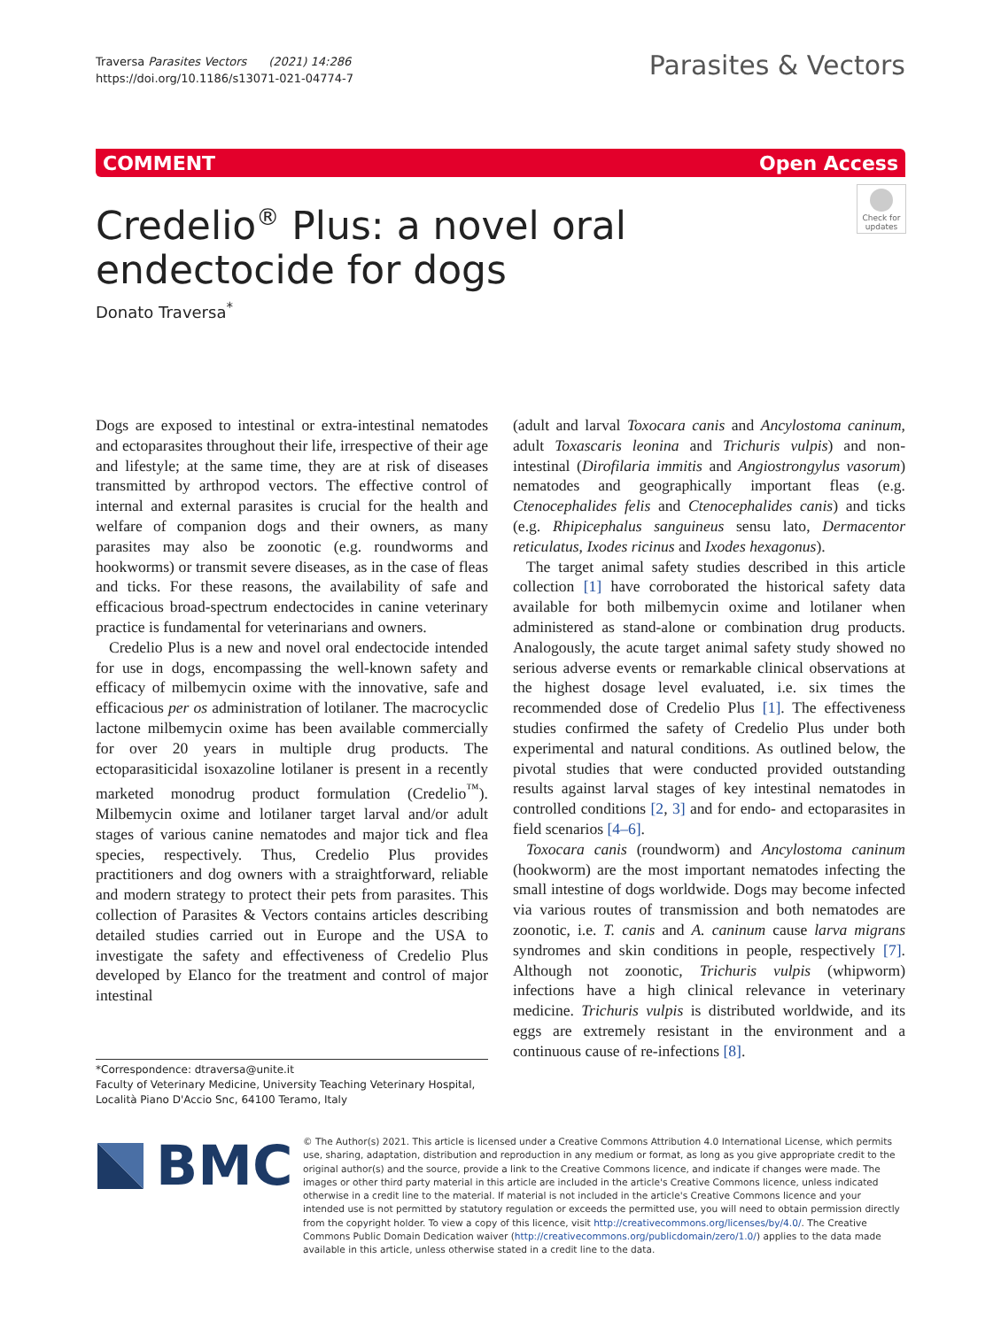Traversa Parasites Vectors (2021) 14:286
https://doi.org/10.1186/s13071-021-04774-7
Parasites & Vectors
COMMENT Open Access
Credelio<sup>®</sup> Plus: a novel oral endectocide for dogs
Check for updates
Donato Traversa<sup>*</sup>
Dogs are exposed to intestinal or extra-intestinal nematodes and ectoparasites throughout their life, irrespective of their age and lifestyle; at the same time, they are at risk of diseases transmitted by arthropod vectors. The effective control of internal and external parasites is crucial for the health and welfare of companion dogs and their owners, as many parasites may also be zoonotic (e.g. roundworms and hookworms) or transmit severe diseases, as in the case of fleas and ticks. For these reasons, the availability of safe and efficacious broad-spectrum endectocides in canine veterinary practice is fundamental for veterinarians and owners.
Credelio Plus is a new and novel oral endectocide intended for use in dogs, encompassing the well-known safety and efficacy of milbemycin oxime with the innovative, safe and efficacious per os administration of lotilaner. The macrocyclic lactone milbemycin oxime has been available commercially for over 20 years in multiple drug products. The ectoparasiticidal isoxazoline lotilaner is present in a recently marketed monodrug product formulation (Credelio<sup>™</sup>). Milbemycin oxime and lotilaner target larval and/or adult stages of various canine nematodes and major tick and flea species, respectively. Thus, Credelio Plus provides practitioners and dog owners with a straightforward, reliable and modern strategy to protect their pets from parasites. This collection of Parasites & Vectors contains articles describing detailed studies carried out in Europe and the USA to investigate the safety and effectiveness of Credelio Plus developed by Elanco for the treatment and control of major intestinal
(adult and larval Toxocara canis and Ancylostoma caninum, adult Toxascaris leonina and Trichuris vulpis) and non-intestinal (Dirofilaria immitis and Angiostrongylus vasorum) nematodes and geographically important fleas (e.g. Ctenocephalides felis and Ctenocephalides canis) and ticks (e.g. Rhipicephalus sanguineus sensu lato, Dermacentor reticulatus, Ixodes ricinus and Ixodes hexagonus).
The target animal safety studies described in this article collection [1] have corroborated the historical safety data available for both milbemycin oxime and lotilaner when administered as stand-alone or combination drug products. Analogously, the acute target animal safety study showed no serious adverse events or remarkable clinical observations at the highest dosage level evaluated, i.e. six times the recommended dose of Credelio Plus [1]. The effectiveness studies confirmed the safety of Credelio Plus under both experimental and natural conditions. As outlined below, the pivotal studies that were conducted provided outstanding results against larval stages of key intestinal nematodes in controlled conditions [2, 3] and for endo- and ectoparasites in field scenarios [4–6].
Toxocara canis (roundworm) and Ancylostoma caninum (hookworm) are the most important nematodes infecting the small intestine of dogs worldwide. Dogs may become infected via various routes of transmission and both nematodes are zoonotic, i.e. T. canis and A. caninum cause larva migrans syndromes and skin conditions in people, respectively [7]. Although not zoonotic, Trichuris vulpis (whipworm) infections have a high clinical relevance in veterinary medicine. Trichuris vulpis is distributed worldwide, and its eggs are extremely resistant in the environment and a continuous cause of re-infections [8].
*Correspondence: dtraversa@unite.it
Faculty of Veterinary Medicine, University Teaching Veterinary Hospital, Località Piano D'Accio Snc, 64100 Teramo, Italy
BMC
© The Author(s) 2021. This article is licensed under a Creative Commons Attribution 4.0 International License, which permits use, sharing, adaptation, distribution and reproduction in any medium or format, as long as you give appropriate credit to the original author(s) and the source, provide a link to the Creative Commons licence, and indicate if changes were made. The images or other third party material in this article are included in the article's Creative Commons licence, unless indicated otherwise in a credit line to the material. If material is not included in the article's Creative Commons licence and your intended use is not permitted by statutory regulation or exceeds the permitted use, you will need to obtain permission directly from the copyright holder. To view a copy of this licence, visit http://creativecommons.org/licenses/by/4.0/. The Creative Commons Public Domain Dedication waiver (http://creativecommons.org/publicdomain/zero/1.0/) applies to the data made available in this article, unless otherwise stated in a credit line to the data.